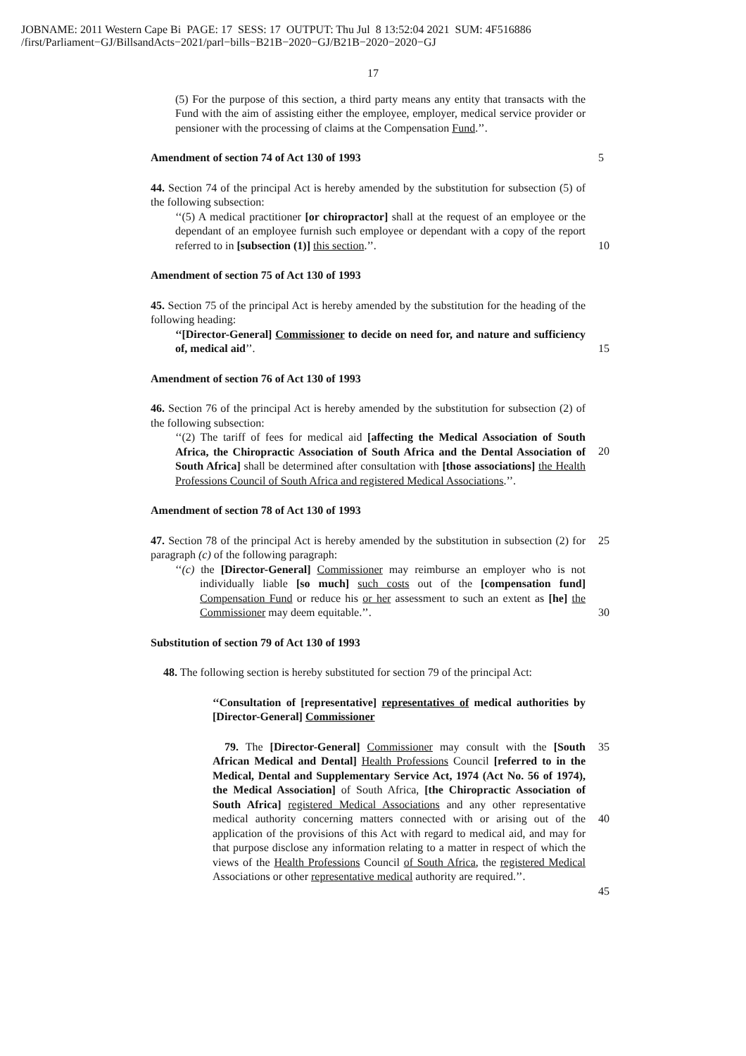JOBNAME: 2011 Western Cape Bi PAGE: 17 SESS: 17 OUTPUT: Thu Jul 8 13:52:04 2021 SUM: 4F516886
/first/Parliament−GJ/BillsandActs−2021/parl−bills−B21B−2020−GJ/B21B−2020−2020−GJ
17
(5) For the purpose of this section, a third party means any entity that transacts with the Fund with the aim of assisting either the employee, employer, medical service provider or pensioner with the processing of claims at the Compensation Fund.’’.
5
Amendment of section 74 of Act 130 of 1993
44. Section 74 of the principal Act is hereby amended by the substitution for subsection (5) of the following subsection:
‘‘(5) A medical practitioner [or chiropractor] shall at the request of an employee or the dependant of an employee furnish such employee or dependant with a copy of the report referred to in [subsection (1)] this section.’’.
10
Amendment of section 75 of Act 130 of 1993
45. Section 75 of the principal Act is hereby amended by the substitution for the heading of the following heading:
‘‘[Director-General] Commissioner to decide on need for, and nature and sufficiency of, medical aid’’.
15
Amendment of section 76 of Act 130 of 1993
46. Section 76 of the principal Act is hereby amended by the substitution for subsection (2) of the following subsection:
‘‘(2) The tariff of fees for medical aid [affecting the Medical Association of South Africa, the Chiropractic Association of South Africa and the Dental Association of South Africa] shall be determined after consultation with [those associations] the Health Professions Council of South Africa and registered Medical Associations.’’.
20
Amendment of section 78 of Act 130 of 1993
47. Section 78 of the principal Act is hereby amended by the substitution in subsection (2) for paragraph (c) of the following paragraph:
25
‘‘(c) the [Director-General] Commissioner may reimburse an employer who is not individually liable [so much] such costs out of the [compensation fund] Compensation Fund or reduce his or her assessment to such an extent as [he] the Commissioner may deem equitable.’’.
30
Substitution of section 79 of Act 130 of 1993
48. The following section is hereby substituted for section 79 of the principal Act:
‘‘Consultation of [representative] representatives of medical authorities by [Director-General] Commissioner
79. The [Director-General] Commissioner may consult with the [South African Medical and Dental] Health Professions Council [referred to in the Medical, Dental and Supplementary Service Act, 1974 (Act No. 56 of 1974), the Medical Association] of South Africa, [the Chiropractic Association of South Africa] registered Medical Associations and any other representative medical authority concerning matters connected with or arising out of the application of the provisions of this Act with regard to medical aid, and may for that purpose disclose any information relating to a matter in respect of which the views of the Health Professions Council of South Africa, the registered Medical Associations or other representative medical authority are required.’’.
35
40
45